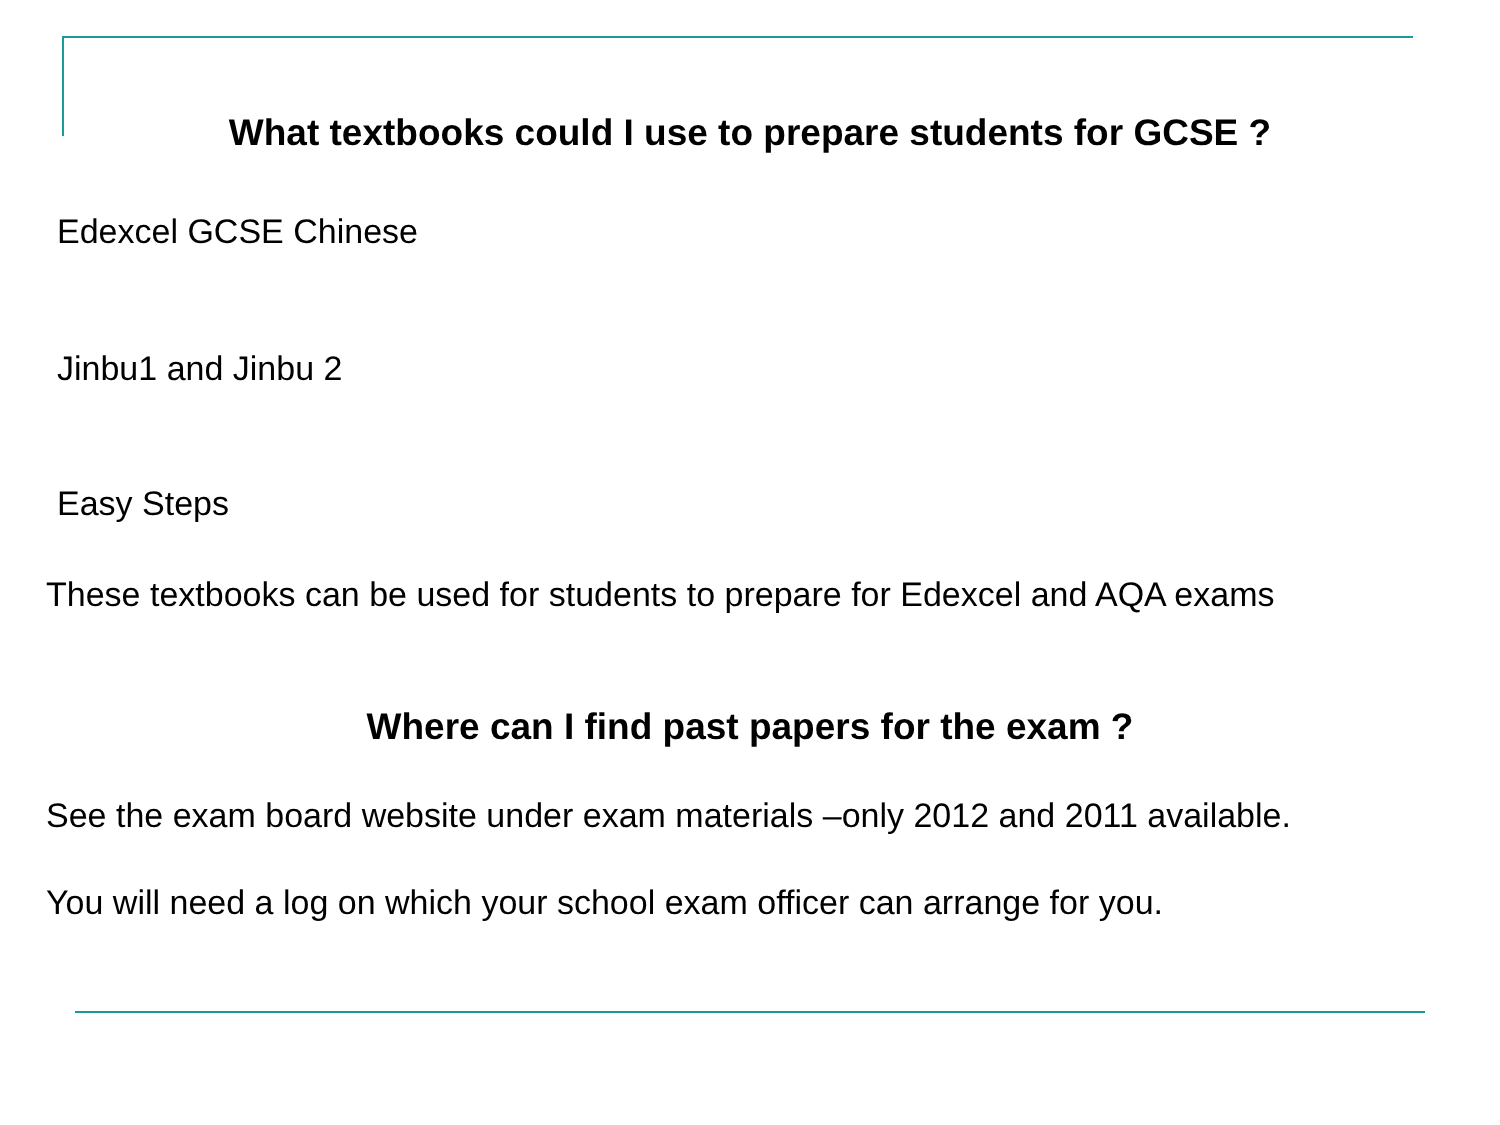What textbooks could I use to prepare students for GCSE ?
Edexcel GCSE Chinese
Jinbu1 and Jinbu 2
Easy Steps
These textbooks can be used for students to prepare for Edexcel and AQA exams
Where can I find past papers for the exam ?
See the exam board website under exam materials –only 2012 and 2011 available.
You will need a log on which your school exam officer can arrange for you.